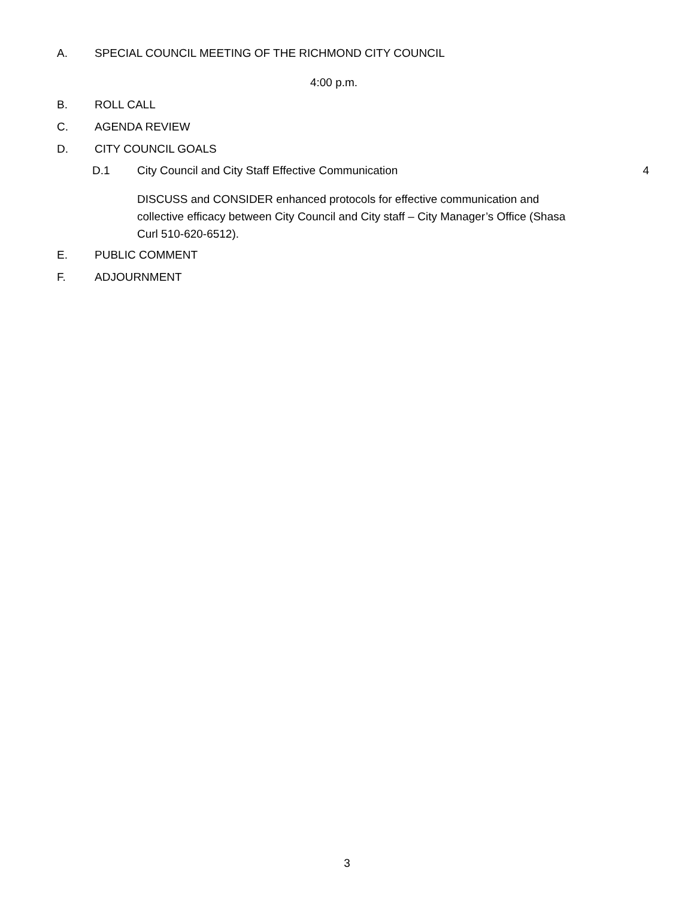A. SPECIAL COUNCIL MEETING OF THE RICHMOND CITY COUNCIL
4:00 p.m.
B. ROLL CALL
C. AGENDA REVIEW
D. CITY COUNCIL GOALS
D.1 City Council and City Staff Effective Communication 4
DISCUSS and CONSIDER enhanced protocols for effective communication and collective efficacy between City Council and City staff – City Manager’s Office (Shasa Curl 510-620-6512).
E. PUBLIC COMMENT
F. ADJOURNMENT
3